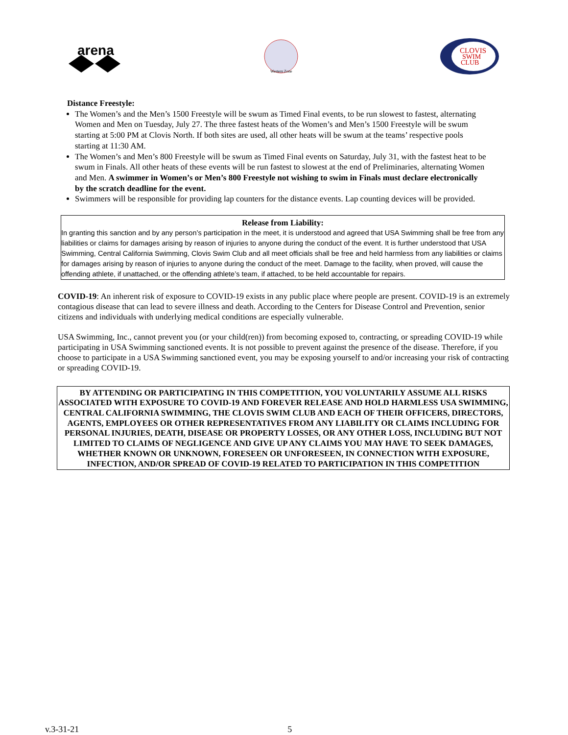arena
Western Zone
CLOVIS
SWIM
CLUB
Distance Freestyle:
The Women’s and the Men’s 1500 Freestyle will be swum as Timed Final events, to be run slowest to fastest, alternating Women and Men on Tuesday, July 27. The three fastest heats of the Women’s and Men’s 1500 Freestyle will be swum starting at 5:00 PM at Clovis North. If both sites are used, all other heats will be swum at the teams’ respective pools starting at 11:30 AM.
The Women’s and Men’s 800 Freestyle will be swum as Timed Final events on Saturday, July 31, with the fastest heat to be swum in Finals. All other heats of these events will be run fastest to slowest at the end of Preliminaries, alternating Women and Men. A swimmer in Women’s or Men’s 800 Freestyle not wishing to swim in Finals must declare electronically by the scratch deadline for the event.
Swimmers will be responsible for providing lap counters for the distance events. Lap counting devices will be provided.
Release from Liability:
In granting this sanction and by any person’s participation in the meet, it is understood and agreed that USA Swimming shall be free from any liabilities or claims for damages arising by reason of injuries to anyone during the conduct of the event. It is further understood that USA Swimming, Central California Swimming, Clovis Swim Club and all meet officials shall be free and held harmless from any liabilities or claims for damages arising by reason of injuries to anyone during the conduct of the meet. Damage to the facility, when proved, will cause the offending athlete, if unattached, or the offending athlete’s team, if attached, to be held accountable for repairs.
COVID-19: An inherent risk of exposure to COVID-19 exists in any public place where people are present. COVID-19 is an extremely contagious disease that can lead to severe illness and death. According to the Centers for Disease Control and Prevention, senior citizens and individuals with underlying medical conditions are especially vulnerable.
USA Swimming, Inc., cannot prevent you (or your child(ren)) from becoming exposed to, contracting, or spreading COVID-19 while participating in USA Swimming sanctioned events. It is not possible to prevent against the presence of the disease. Therefore, if you choose to participate in a USA Swimming sanctioned event, you may be exposing yourself to and/or increasing your risk of contracting or spreading COVID-19.
BY ATTENDING OR PARTICIPATING IN THIS COMPETITION, YOU VOLUNTARILY ASSUME ALL RISKS ASSOCIATED WITH EXPOSURE TO COVID-19 AND FOREVER RELEASE AND HOLD HARMLESS USA SWIMMING, CENTRAL CALIFORNIA SWIMMING, THE CLOVIS SWIM CLUB AND EACH OF THEIR OFFICERS, DIRECTORS, AGENTS, EMPLOYEES OR OTHER REPRESENTATIVES FROM ANY LIABILITY OR CLAIMS INCLUDING FOR PERSONAL INJURIES, DEATH, DISEASE OR PROPERTY LOSSES, OR ANY OTHER LOSS, INCLUDING BUT NOT LIMITED TO CLAIMS OF NEGLIGENCE AND GIVE UP ANY CLAIMS YOU MAY HAVE TO SEEK DAMAGES, WHETHER KNOWN OR UNKNOWN, FORESEEN OR UNFORESEEN, IN CONNECTION WITH EXPOSURE, INFECTION, AND/OR SPREAD OF COVID-19 RELATED TO PARTICIPATION IN THIS COMPETITION
v.3-31-21 5